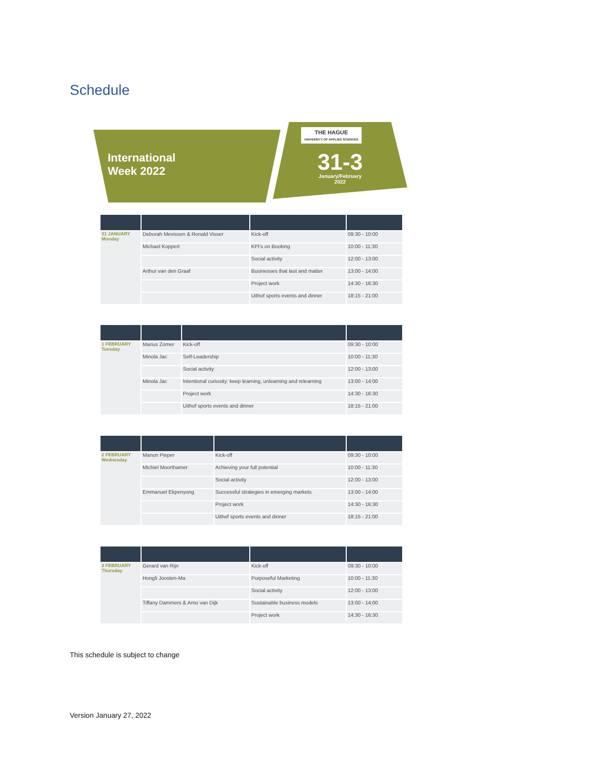Schedule
International
Week 2022
THE HAGUE
UNIVERSITY OF APPLIED SCIENCES
31-3
January/February
2022
| 31 JANUARY Monday | Deborah Mevissen & Ronald Visser | Kick-off | 09:30 - 10:00 |
| | Michael Koppert | KPI's on Booking | 10:00 - 11:30 |
| | | Social activity | 12:00 - 13:00 |
| | Arthur van den Graaf | Businesses that last and matter | 13:00 - 14:00 |
| | | Project work | 14:30 - 16:30 |
| | | Uithof sports events and dinner | 18:15 - 21:00 |
| 1 FEBRUARY Tuesday | Marius Zomer | Kick-off | 09:30 - 10:00 |
| | Minola Jac | Self-Leadership | 10:00 - 11:30 |
| | | Social activity | 12:00 - 13:00 |
| | Minola Jac | Intentional curiosity: keep learning, unlearning and relearning | 13:00 - 14:00 |
| | | Project work | 14:30 - 16:30 |
| | | Uithof sports events and dinner | 18:15 - 21:00 |
| 2 FEBRUARY Wednesday | Manon Pieper | Kick-off | 09:30 - 10:00 |
| | Michiel Moorthamer | Achieving your full potential | 10:00 - 11:30 |
| | | Social activity | 12:00 - 13:00 |
| | Emmanuel Ekpenyong | Successful strategies in emerging markets | 13:00 - 14:00 |
| | | Project work | 14:30 - 16:30 |
| | | Uithof sports events and dinner | 18:15 - 21:00 |
| 3 FEBRUARY Thursday | Gerard van Rijn | Kick-off | 09:30 - 10:00 |
| | Hongli Joosten-Ma | Purposeful Marketing | 10:00 - 11:30 |
| | | Social activity | 12:00 - 13:00 |
| | Tiffany Dammers & Arno van Dijk | Sustainable business models | 13:00 - 14:00 |
| | | Project work | 14:30 - 16:30 |
This schedule is subject to change
Version January 27, 2022